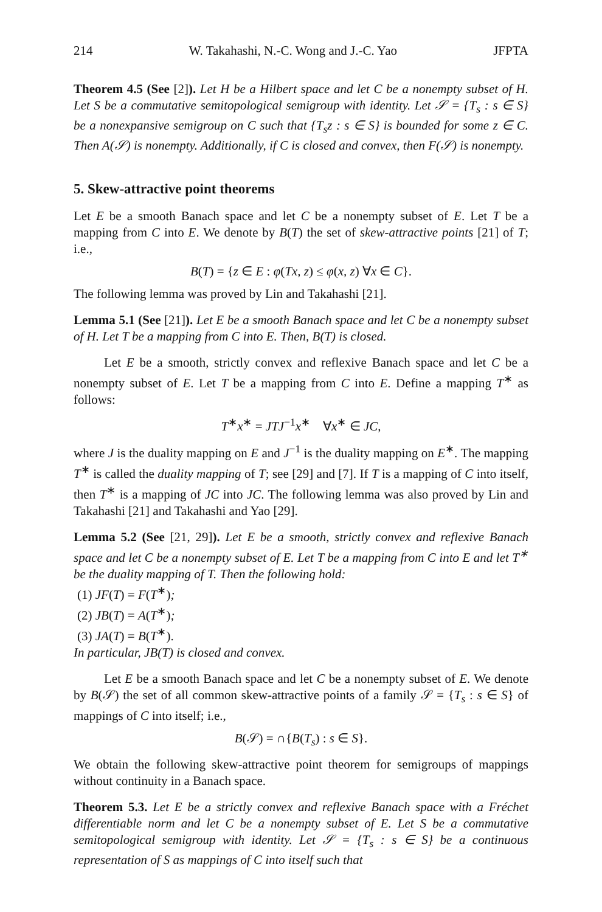214 W. Takahashi, N.-C. Wong and J.-C. Yao JFPTA
Theorem 4.5 (See [2]). Let H be a Hilbert space and let C be a nonempty subset of H. Let S be a commutative semitopological semigroup with identity. Let 𝒮 = {T<sub>s</sub> : s ∈ S} be a nonexpansive semigroup on C such that {T<sub>s</sub>z : s ∈ S} is bounded for some z ∈ C. Then A(𝒮) is nonempty. Additionally, if C is closed and convex, then F(𝒮) is nonempty.
5. Skew-attractive point theorems
Let E be a smooth Banach space and let C be a nonempty subset of E. Let T be a mapping from C into E. We denote by B(T) the set of skew-attractive points [21] of T; i.e.,
B(T) = {z ∈ E : φ(Tx, z) ≤ φ(x, z) ∀x ∈ C}.
The following lemma was proved by Lin and Takahashi [21].
Lemma 5.1 (See [21]). Let E be a smooth Banach space and let C be a nonempty subset of H. Let T be a mapping from C into E. Then, B(T) is closed.
Let E be a smooth, strictly convex and reflexive Banach space and let C be a nonempty subset of E. Let T be a mapping from C into E. Define a mapping T<sup>∗</sup> as follows:
T<sup>∗</sup>x<sup>∗</sup> = JTJ<sup>−1</sup>x<sup>∗</sup> ∀x<sup>∗</sup> ∈ JC,
where J is the duality mapping on E and J<sup>−1</sup> is the duality mapping on E<sup>∗</sup>. The mapping T<sup>∗</sup> is called the duality mapping of T; see [29] and [7]. If T is a mapping of C into itself, then T<sup>∗</sup> is a mapping of JC into JC. The following lemma was also proved by Lin and Takahashi [21] and Takahashi and Yao [29].
Lemma 5.2 (See [21, 29]). Let E be a smooth, strictly convex and reflexive Banach space and let C be a nonempty subset of E. Let T be a mapping from C into E and let T<sup>∗</sup> be the duality mapping of T. Then the following hold:
(1) JF(T) = F(T<sup>∗</sup>);
(2) JB(T) = A(T<sup>∗</sup>);
(3) JA(T) = B(T<sup>∗</sup>).
In particular, JB(T) is closed and convex.
Let E be a smooth Banach space and let C be a nonempty subset of E. We denote by B(𝒮) the set of all common skew-attractive points of a family 𝒮 = {T<sub>s</sub> : s ∈ S} of mappings of C into itself; i.e.,
B(𝒮) = ∩{B(T<sub>s</sub>) : s ∈ S}.
We obtain the following skew-attractive point theorem for semigroups of mappings without continuity in a Banach space.
Theorem 5.3. Let E be a strictly convex and reflexive Banach space with a Fréchet differentiable norm and let C be a nonempty subset of E. Let S be a commutative semitopological semigroup with identity. Let 𝒮 = {T<sub>s</sub> : s ∈ S} be a continuous representation of S as mappings of C into itself such that